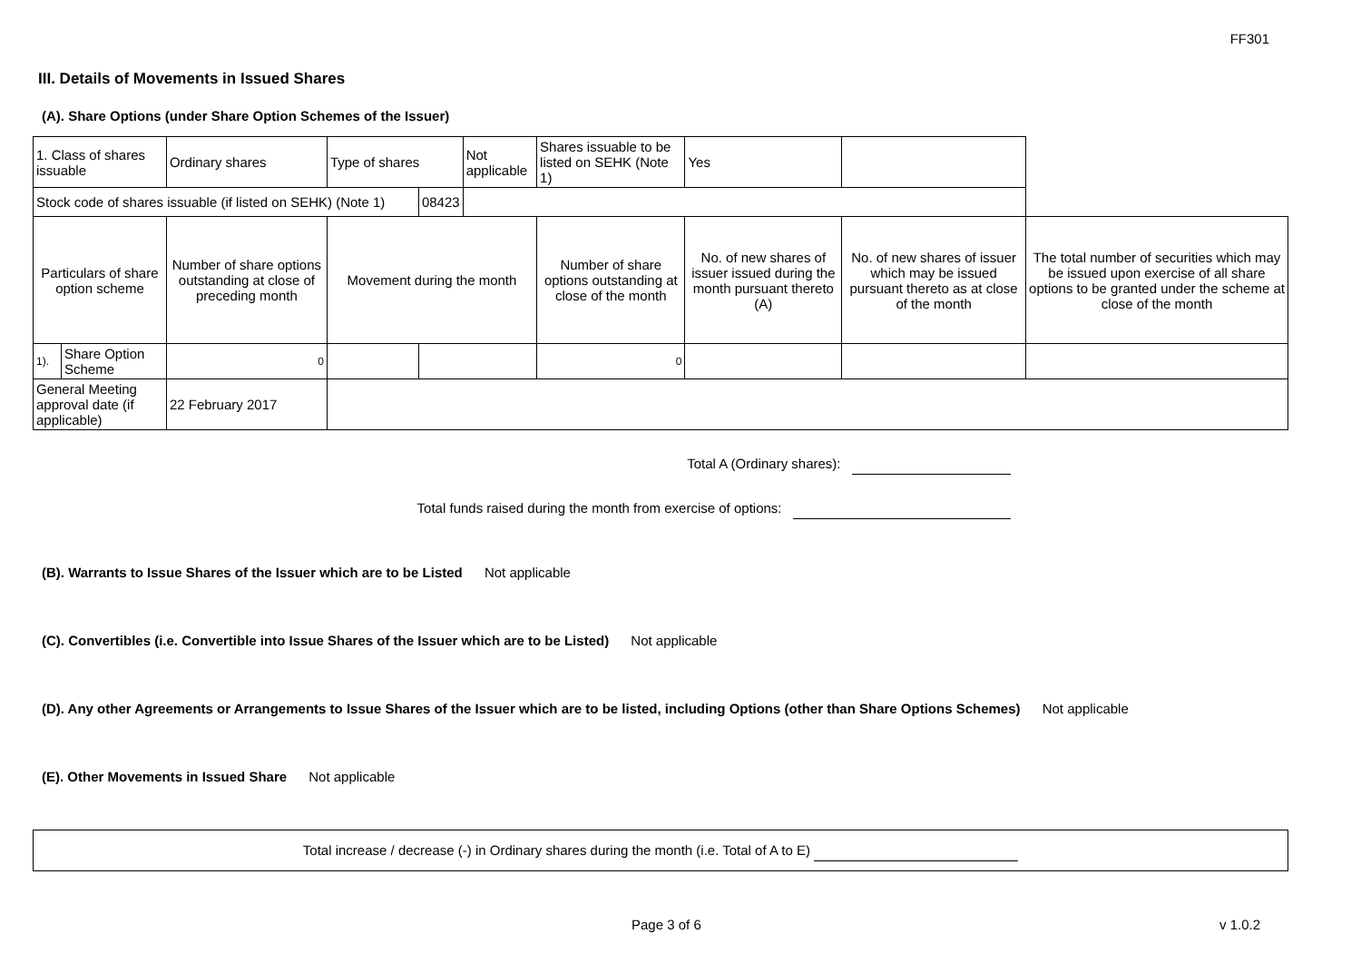FF301
III. Details of Movements in Issued Shares
(A). Share Options (under Share Option Schemes of the Issuer)
| 1. Class of shares issuable | | Ordinary shares | Type of shares | | Not applicable | Shares issuable to be listed on SEHK (Note 1) | Yes | | |
| Stock code of shares issuable (if listed on SEHK) (Note 1) | | | | 08423 | | | | | |
| Particulars of share option scheme | | Number of share options outstanding at close of preceding month | Movement during the month | | | Number of share options outstanding at close of the month | No. of new shares of issuer issued during the month pursuant thereto (A) | No. of new shares of issuer which may be issued pursuant thereto as at close of the month | The total number of securities which may be issued upon exercise of all share options to be granted under the scheme at close of the month |
| 1). | Share Option Scheme | 0 | | | | 0 | | | |
| General Meeting approval date (if applicable) | | 22 February 2017 | | | | | | | |
Total A (Ordinary shares):
Total funds raised during the month from exercise of options:
(B). Warrants to Issue Shares of the Issuer which are to be Listed Not applicable
(C). Convertibles (i.e. Convertible into Issue Shares of the Issuer which are to be Listed) Not applicable
(D). Any other Agreements or Arrangements to Issue Shares of the Issuer which are to be listed, including Options (other than Share Options Schemes) Not applicable
(E). Other Movements in Issued Share Not applicable
Total increase / decrease (-) in Ordinary shares during the month (i.e. Total of A to E)
Page 3 of 6 v 1.0.2